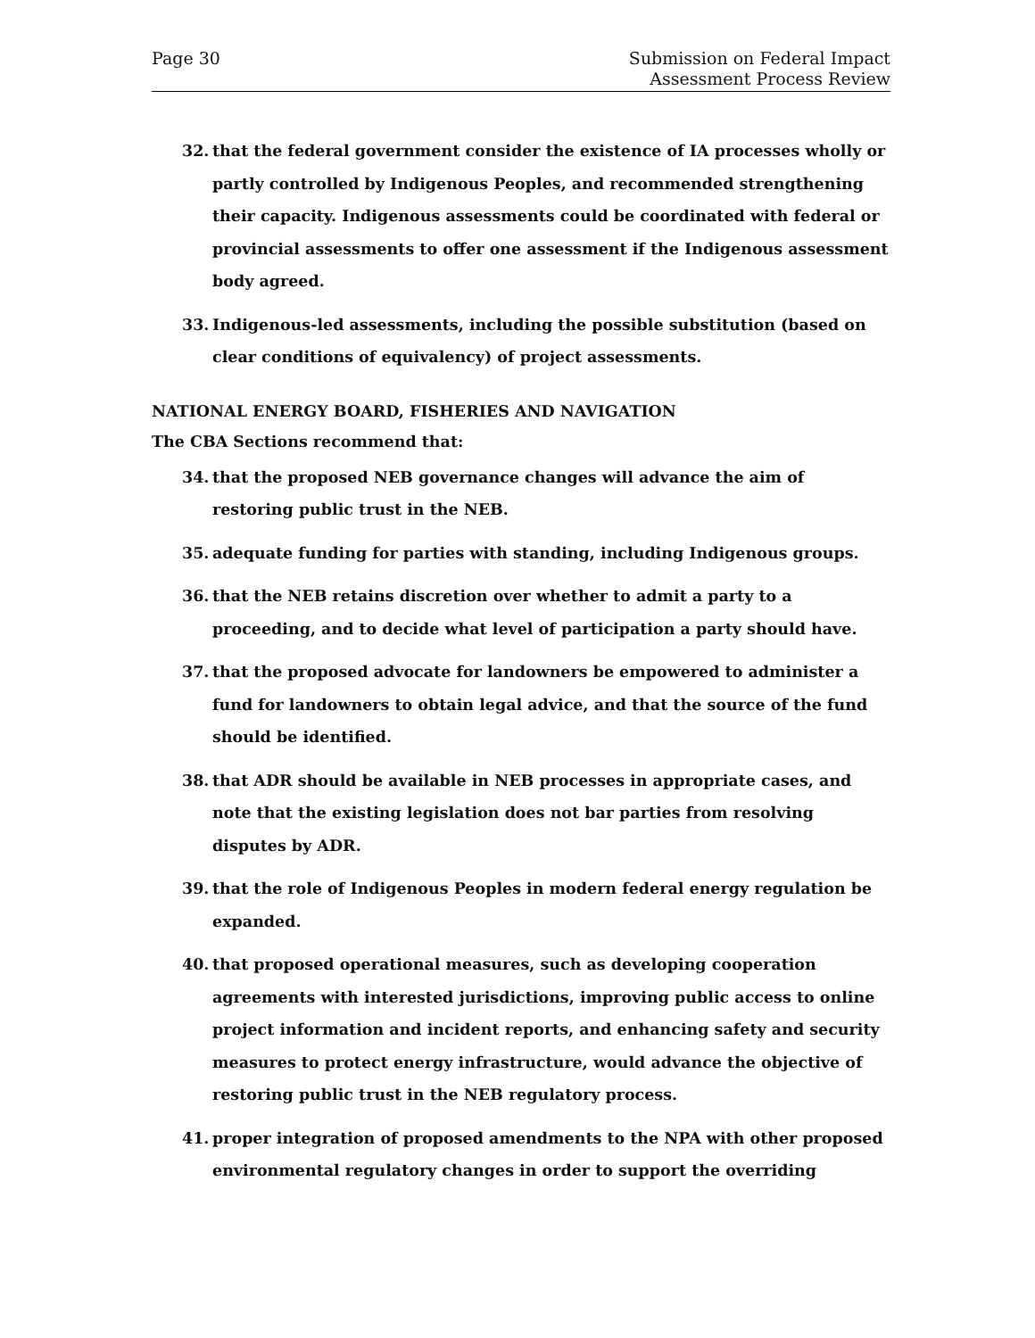Page 30 Submission on Federal Impact
Assessment Process Review
32. that the federal government consider the existence of IA processes wholly or partly controlled by Indigenous Peoples, and recommended strengthening their capacity. Indigenous assessments could be coordinated with federal or provincial assessments to offer one assessment if the Indigenous assessment body agreed.
33. Indigenous-led assessments, including the possible substitution (based on clear conditions of equivalency) of project assessments.
NATIONAL ENERGY BOARD, FISHERIES AND NAVIGATION
The CBA Sections recommend that:
34. that the proposed NEB governance changes will advance the aim of restoring public trust in the NEB.
35. adequate funding for parties with standing, including Indigenous groups.
36. that the NEB retains discretion over whether to admit a party to a proceeding, and to decide what level of participation a party should have.
37. that the proposed advocate for landowners be empowered to administer a fund for landowners to obtain legal advice, and that the source of the fund should be identified.
38. that ADR should be available in NEB processes in appropriate cases, and note that the existing legislation does not bar parties from resolving disputes by ADR.
39. that the role of Indigenous Peoples in modern federal energy regulation be expanded.
40. that proposed operational measures, such as developing cooperation agreements with interested jurisdictions, improving public access to online project information and incident reports, and enhancing safety and security measures to protect energy infrastructure, would advance the objective of restoring public trust in the NEB regulatory process.
41. proper integration of proposed amendments to the NPA with other proposed environmental regulatory changes in order to support the overriding